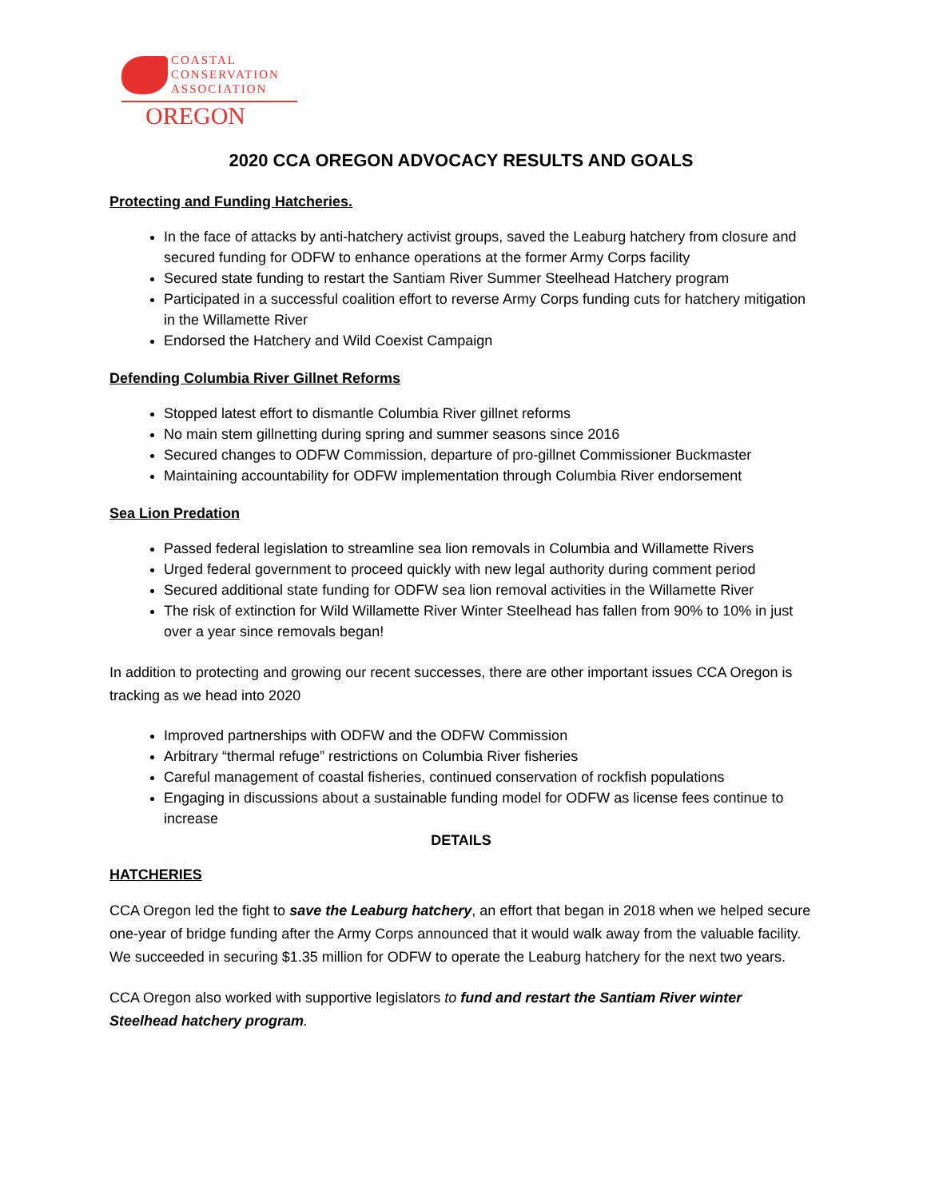COASTAL
CONSERVATION
ASSOCIATION
OREGON
2020 CCA OREGON ADVOCACY RESULTS AND GOALS
Protecting and Funding Hatcheries.
In the face of attacks by anti-hatchery activist groups, saved the Leaburg hatchery from closure and secured funding for ODFW to enhance operations at the former Army Corps facility
Secured state funding to restart the Santiam River Summer Steelhead Hatchery program
Participated in a successful coalition effort to reverse Army Corps funding cuts for hatchery mitigation in the Willamette River
Endorsed the Hatchery and Wild Coexist Campaign
Defending Columbia River Gillnet Reforms
Stopped latest effort to dismantle Columbia River gillnet reforms
No main stem gillnetting during spring and summer seasons since 2016
Secured changes to ODFW Commission, departure of pro-gillnet Commissioner Buckmaster
Maintaining accountability for ODFW implementation through Columbia River endorsement
Sea Lion Predation
Passed federal legislation to streamline sea lion removals in Columbia and Willamette Rivers
Urged federal government to proceed quickly with new legal authority during comment period
Secured additional state funding for ODFW sea lion removal activities in the Willamette River
The risk of extinction for Wild Willamette River Winter Steelhead has fallen from 90% to 10% in just over a year since removals began!
In addition to protecting and growing our recent successes, there are other important issues CCA Oregon is tracking as we head into 2020
Improved partnerships with ODFW and the ODFW Commission
Arbitrary “thermal refuge” restrictions on Columbia River fisheries
Careful management of coastal fisheries, continued conservation of rockfish populations
Engaging in discussions about a sustainable funding model for ODFW as license fees continue to increase
DETAILS
HATCHERIES
CCA Oregon led the fight to save the Leaburg hatchery, an effort that began in 2018 when we helped secure one-year of bridge funding after the Army Corps announced that it would walk away from the valuable facility. We succeeded in securing $1.35 million for ODFW to operate the Leaburg hatchery for the next two years.
CCA Oregon also worked with supportive legislators to fund and restart the Santiam River winter Steelhead hatchery program.